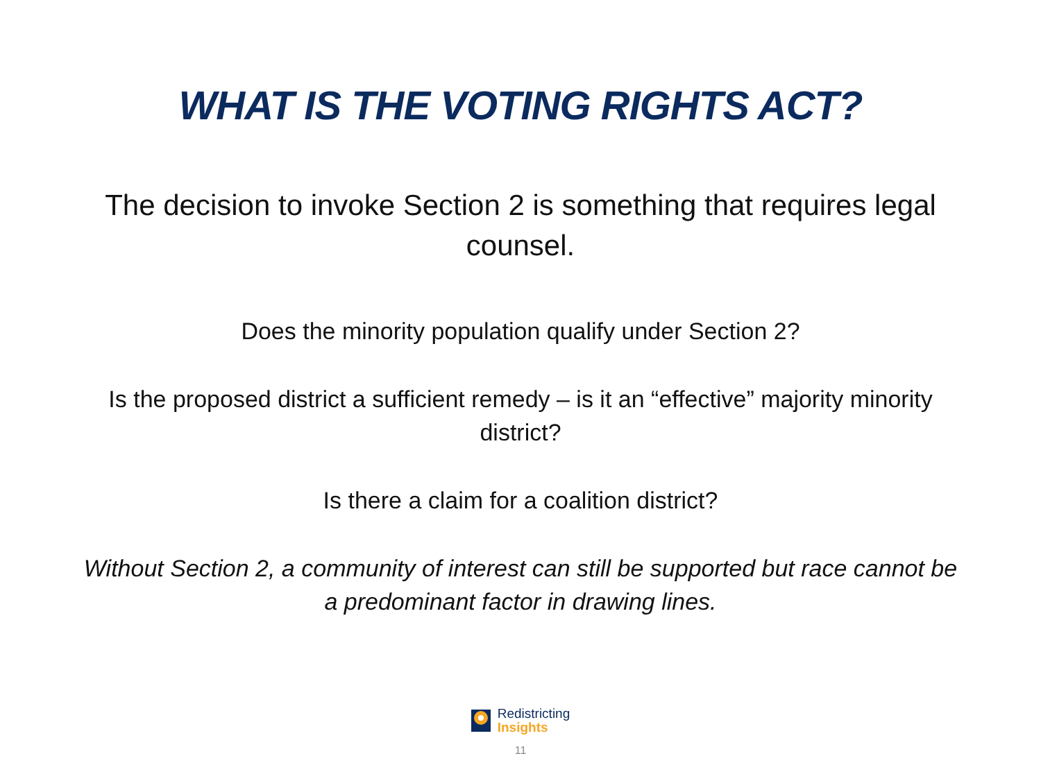WHAT IS THE VOTING RIGHTS ACT?
The decision to invoke Section 2 is something that requires legal counsel.
Does the minority population qualify under Section 2?
Is the proposed district a sufficient remedy – is it an “effective” majority minority district?
Is there a claim for a coalition district?
Without Section 2, a community of interest can still be supported but race cannot be a predominant factor in drawing lines.
Redistricting
Insights
11